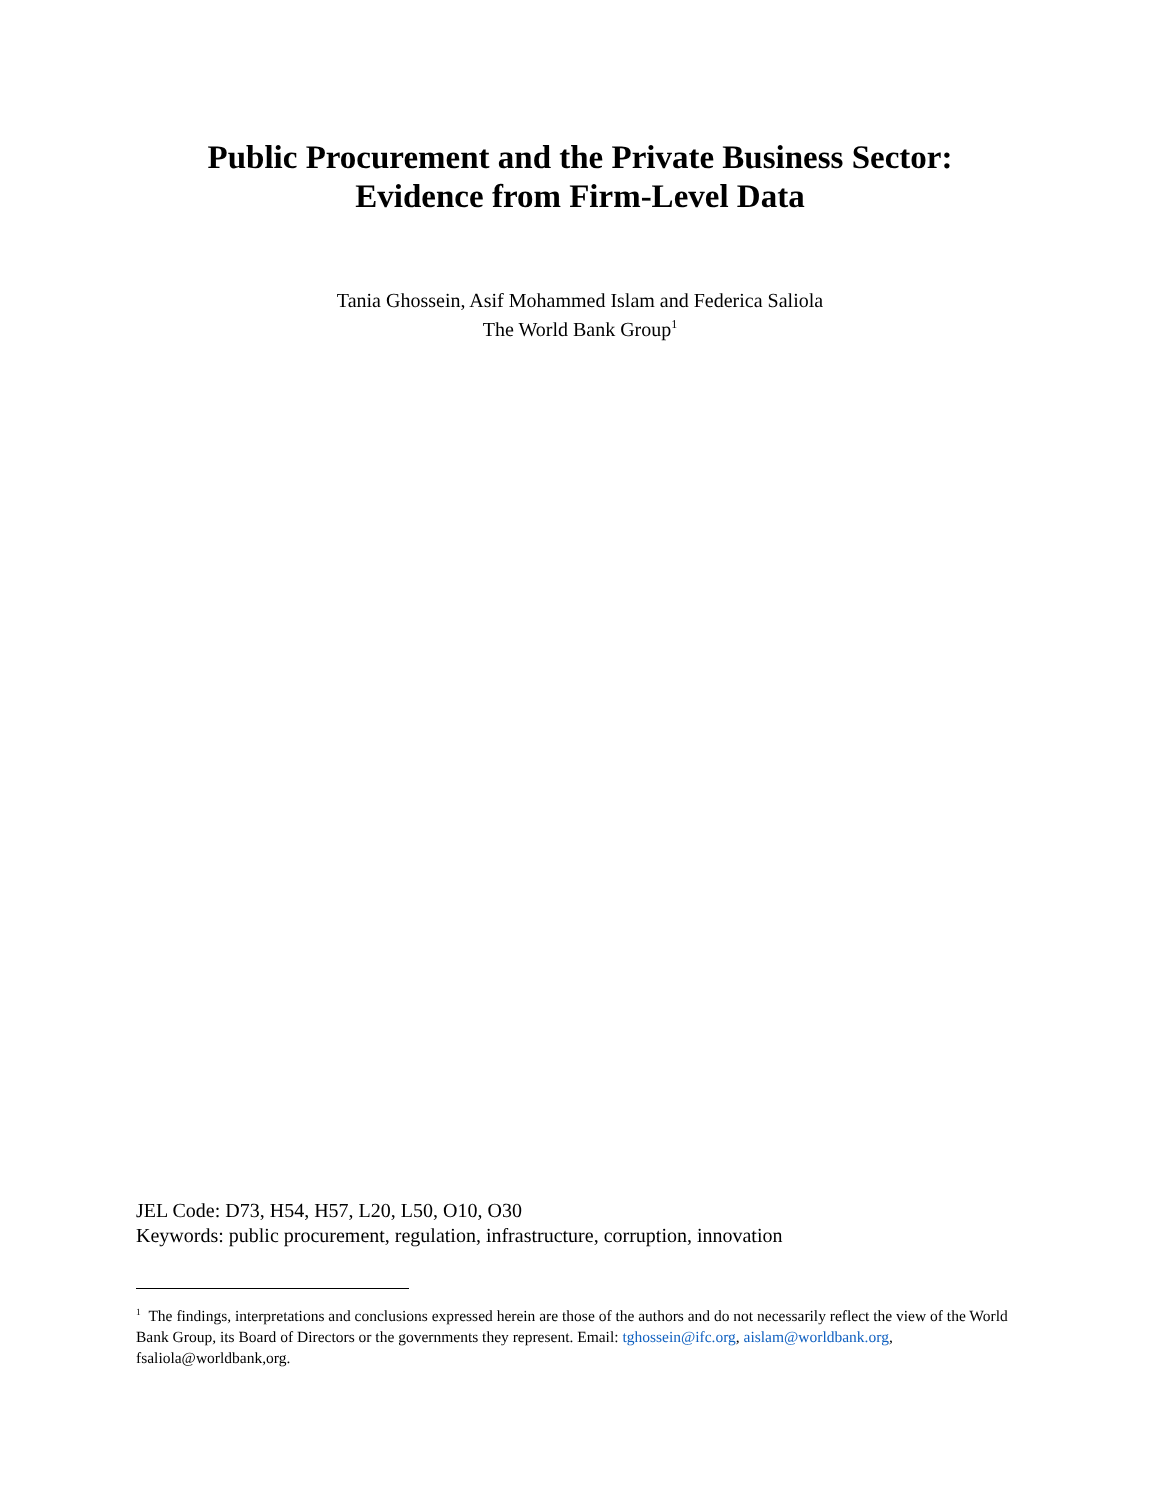Public Procurement and the Private Business Sector:
Evidence from Firm-Level Data
Tania Ghossein, Asif Mohammed Islam and Federica Saliola
The World Bank Group<sup>1</sup>
JEL Code: D73, H54, H57, L20, L50, O10, O30
Keywords: public procurement, regulation, infrastructure, corruption, innovation
<sup>1</sup> The findings, interpretations and conclusions expressed herein are those of the authors and do not necessarily reflect the view of the World Bank Group, its Board of Directors or the governments they represent. Email: tghossein@ifc.org, aislam@worldbank.org, fsaliola@worldbank,org.